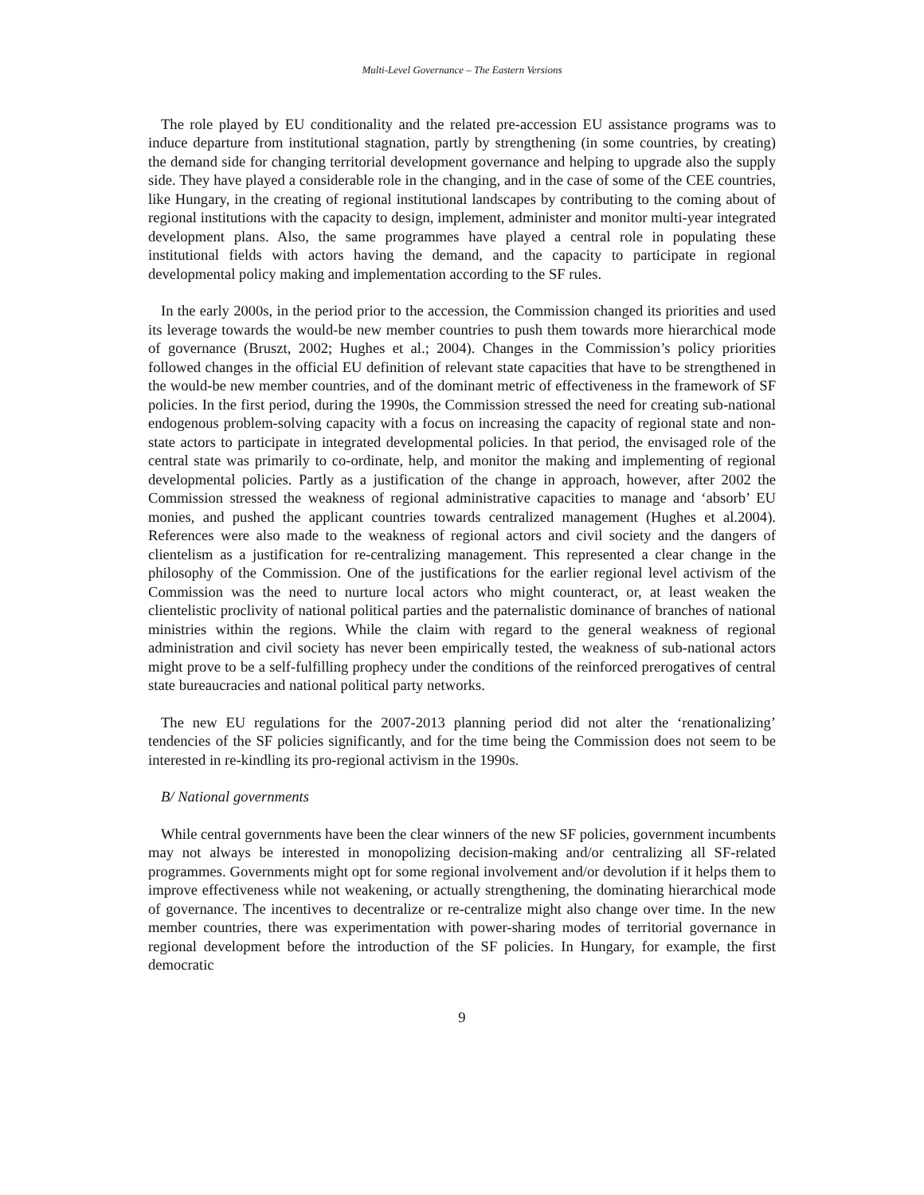Multi-Level Governance – The Eastern Versions
The role played by EU conditionality and the related pre-accession EU assistance programs was to induce departure from institutional stagnation, partly by strengthening (in some countries, by creating) the demand side for changing territorial development governance and helping to upgrade also the supply side. They have played a considerable role in the changing, and in the case of some of the CEE countries, like Hungary, in the creating of regional institutional landscapes by contributing to the coming about of regional institutions with the capacity to design, implement, administer and monitor multi-year integrated development plans. Also, the same programmes have played a central role in populating these institutional fields with actors having the demand, and the capacity to participate in regional developmental policy making and implementation according to the SF rules.
In the early 2000s, in the period prior to the accession, the Commission changed its priorities and used its leverage towards the would-be new member countries to push them towards more hierarchical mode of governance (Bruszt, 2002; Hughes et al.; 2004). Changes in the Commission’s policy priorities followed changes in the official EU definition of relevant state capacities that have to be strengthened in the would-be new member countries, and of the dominant metric of effectiveness in the framework of SF policies. In the first period, during the 1990s, the Commission stressed the need for creating sub-national endogenous problem-solving capacity with a focus on increasing the capacity of regional state and non-state actors to participate in integrated developmental policies. In that period, the envisaged role of the central state was primarily to co-ordinate, help, and monitor the making and implementing of regional developmental policies. Partly as a justification of the change in approach, however, after 2002 the Commission stressed the weakness of regional administrative capacities to manage and ‘absorb’ EU monies, and pushed the applicant countries towards centralized management (Hughes et al.2004). References were also made to the weakness of regional actors and civil society and the dangers of clientelism as a justification for re-centralizing management. This represented a clear change in the philosophy of the Commission. One of the justifications for the earlier regional level activism of the Commission was the need to nurture local actors who might counteract, or, at least weaken the clientelistic proclivity of national political parties and the paternalistic dominance of branches of national ministries within the regions. While the claim with regard to the general weakness of regional administration and civil society has never been empirically tested, the weakness of sub-national actors might prove to be a self-fulfilling prophecy under the conditions of the reinforced prerogatives of central state bureaucracies and national political party networks.
The new EU regulations for the 2007-2013 planning period did not alter the ‘renationalizing’ tendencies of the SF policies significantly, and for the time being the Commission does not seem to be interested in re-kindling its pro-regional activism in the 1990s.
B/ National governments
While central governments have been the clear winners of the new SF policies, government incumbents may not always be interested in monopolizing decision-making and/or centralizing all SF-related programmes. Governments might opt for some regional involvement and/or devolution if it helps them to improve effectiveness while not weakening, or actually strengthening, the dominating hierarchical mode of governance. The incentives to decentralize or re-centralize might also change over time. In the new member countries, there was experimentation with power-sharing modes of territorial governance in regional development before the introduction of the SF policies. In Hungary, for example, the first democratic
9